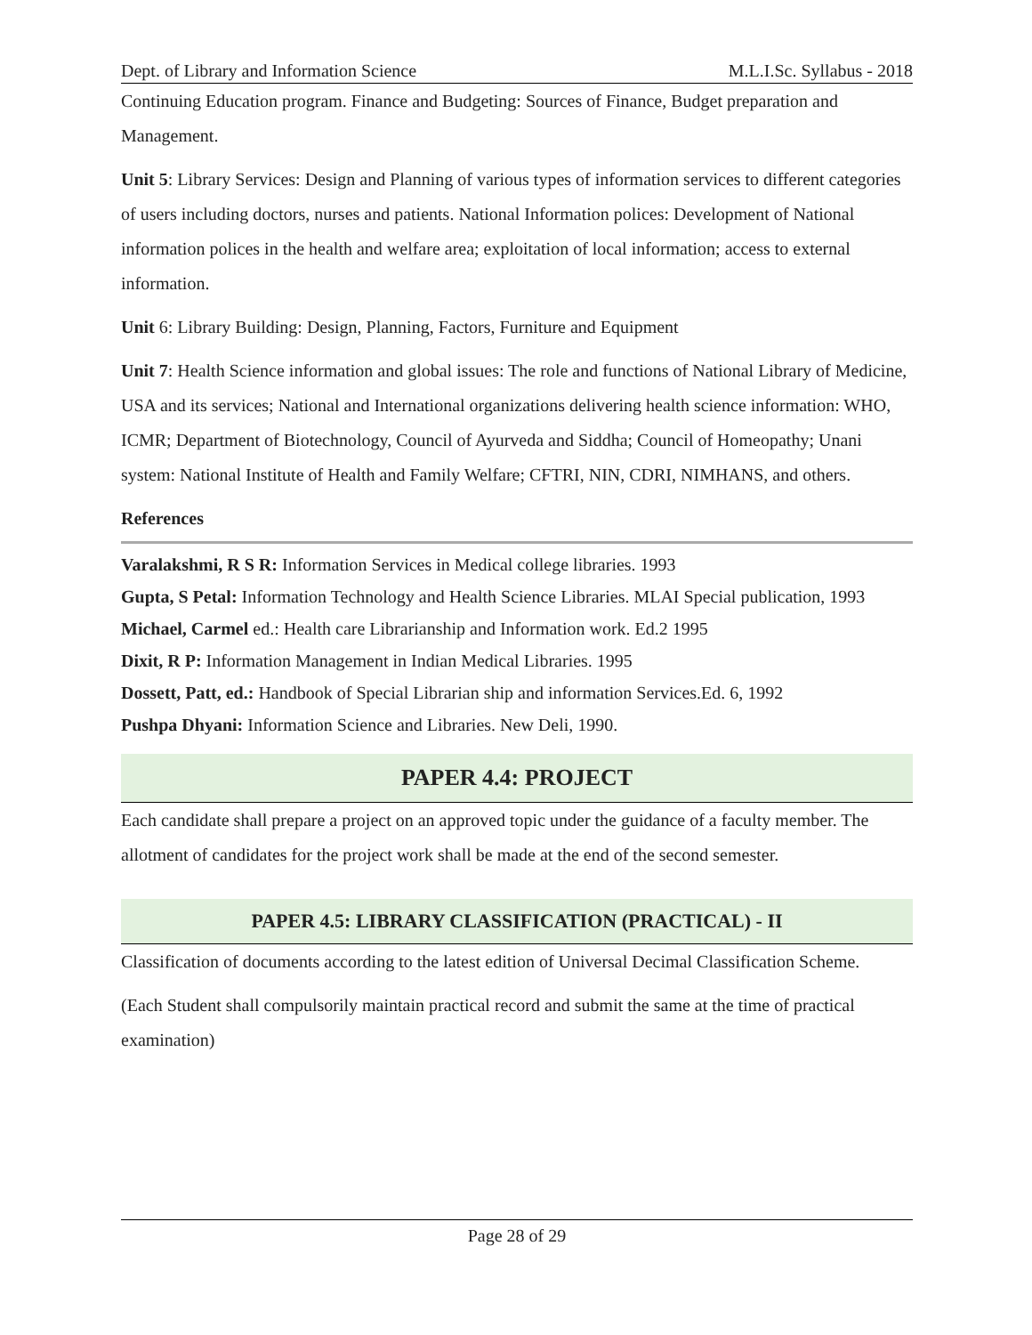Dept. of Library and Information Science M.L.I.Sc. Syllabus - 2018
Continuing Education program. Finance and Budgeting: Sources of Finance, Budget preparation and Management.
Unit 5: Library Services: Design and Planning of various types of information services to different categories of users including doctors, nurses and patients. National Information polices: Development of National information polices in the health and welfare area; exploitation of local information; access to external information.
Unit 6: Library Building: Design, Planning, Factors, Furniture and Equipment
Unit 7: Health Science information and global issues: The role and functions of National Library of Medicine, USA and its services; National and International organizations delivering health science information: WHO, ICMR; Department of Biotechnology, Council of Ayurveda and Siddha; Council of Homeopathy; Unani system: National Institute of Health and Family Welfare; CFTRI, NIN, CDRI, NIMHANS, and others.
References
Varalakshmi, R S R: Information Services in Medical college libraries. 1993
Gupta, S Petal: Information Technology and Health Science Libraries. MLAI Special publication, 1993
Michael, Carmel ed.: Health care Librarianship and Information work. Ed.2 1995
Dixit, R P: Information Management in Indian Medical Libraries. 1995
Dossett, Patt, ed.: Handbook of Special Librarian ship and information Services.Ed. 6, 1992
Pushpa Dhyani: Information Science and Libraries. New Deli, 1990.
PAPER 4.4: PROJECT
Each candidate shall prepare a project on an approved topic under the guidance of a faculty member. The allotment of candidates for the project work shall be made at the end of the second semester.
PAPER 4.5: LIBRARY CLASSIFICATION (PRACTICAL) - II
Classification of documents according to the latest edition of Universal Decimal Classification Scheme.
(Each Student shall compulsorily maintain practical record and submit the same at the time of practical examination)
Page 28 of 29